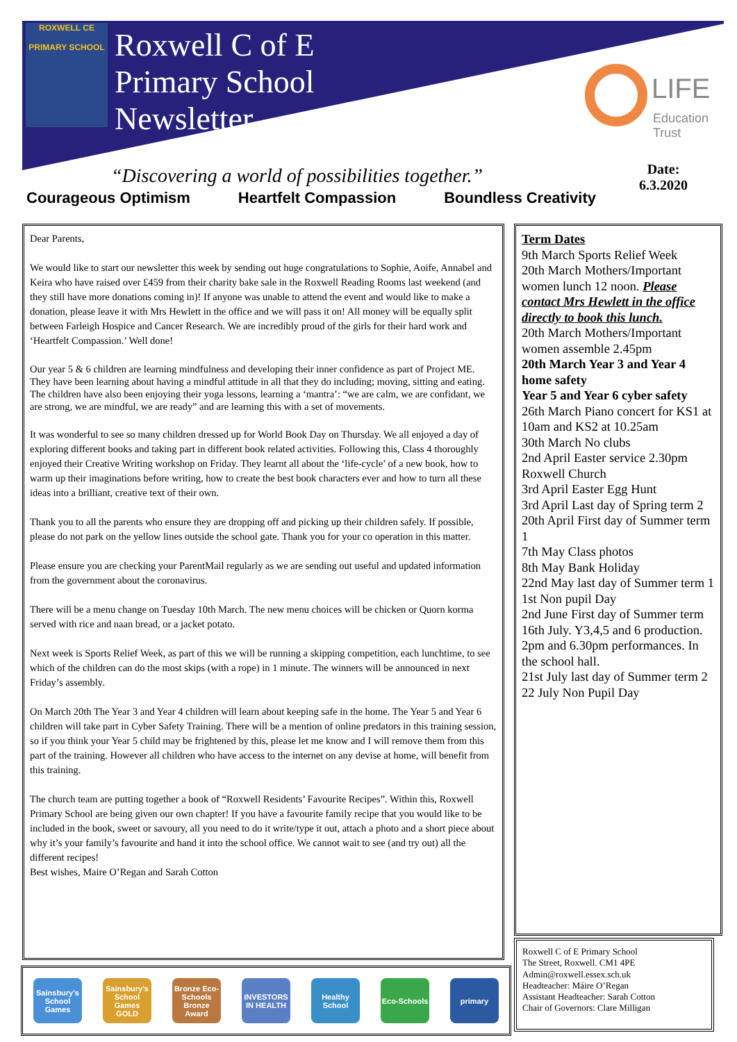ROXWELL CE
PRIMARY SCHOOL
Roxwell C of E
Primary School
Newsletter
LIFE
Education
Trust
“Discovering a world of possibilities together.”
Date:
6.3.2020
Courageous Optimism Heartfelt Compassion Boundless Creativity
Dear Parents,
We would like to start our newsletter this week by sending out huge congratulations to Sophie, Aoife, Annabel and Keira who have raised over £459 from their charity bake sale in the Roxwell Reading Rooms last weekend (and they still have more donations coming in)! If anyone was unable to attend the event and would like to make a donation, please leave it with Mrs Hewlett in the office and we will pass it on! All money will be equally split between Farleigh Hospice and Cancer Research. We are incredibly proud of the girls for their hard work and ‘Heartfelt Compassion.’ Well done!
Our year 5 & 6 children are learning mindfulness and developing their inner confidence as part of Project ME. They have been learning about having a mindful attitude in all that they do including; moving, sitting and eating. The children have also been enjoying their yoga lessons, learning a ‘mantra’: “we are calm, we are confidant, we are strong, we are mindful, we are ready” and are learning this with a set of movements.
It was wonderful to see so many children dressed up for World Book Day on Thursday. We all enjoyed a day of exploring different books and taking part in different book related activities. Following this, Class 4 thoroughly enjoyed their Creative Writing workshop on Friday. They learnt all about the ‘life-cycle’ of a new book, how to warm up their imaginations before writing, how to create the best book characters ever and how to turn all these ideas into a brilliant, creative text of their own.
Thank you to all the parents who ensure they are dropping off and picking up their children safely. If possible, please do not park on the yellow lines outside the school gate. Thank you for your co operation in this matter.
Please ensure you are checking your ParentMail regularly as we are sending out useful and updated information from the government about the coronavirus.
There will be a menu change on Tuesday 10th March. The new menu choices will be chicken or Quorn korma served with rice and naan bread, or a jacket potato.
Next week is Sports Relief Week, as part of this we will be running a skipping competition, each lunchtime, to see which of the children can do the most skips (with a rope) in 1 minute. The winners will be announced in next Friday’s assembly.
On March 20th The Year 3 and Year 4 children will learn about keeping safe in the home. The Year 5 and Year 6 children will take part in Cyber Safety Training. There will be a mention of online predators in this training session, so if you think your Year 5 child may be frightened by this, please let me know and I will remove them from this part of the training. However all children who have access to the internet on any devise at home, will benefit from this training.
The church team are putting together a book of “Roxwell Residents’ Favourite Recipes”. Within this, Roxwell Primary School are being given our own chapter! If you have a favourite family recipe that you would like to be included in the book, sweet or savoury, all you need to do it write/type it out, attach a photo and a short piece about why it’s your family’s favourite and hand it into the school office. We cannot wait to see (and try out) all the different recipes!
Best wishes, Maire O’Regan and Sarah Cotton
Term Dates
9th March Sports Relief Week
20th March Mothers/Important women lunch 12 noon. Please contact Mrs Hewlett in the office directly to book this lunch.
20th March Mothers/Important women assemble 2.45pm
20th March Year 3 and Year 4 home safety
Year 5 and Year 6 cyber safety
26th March Piano concert for KS1 at 10am and KS2 at 10.25am
30th March No clubs
2nd April Easter service 2.30pm Roxwell Church
3rd April Easter Egg Hunt
3rd April Last day of Spring term 2
20th April First day of Summer term 1
7th May Class photos
8th May Bank Holiday
22nd May last day of Summer term 1
1st Non pupil Day
2nd June First day of Summer term
16th July. Y3,4,5 and 6 production. 2pm and 6.30pm performances. In the school hall.
21st July last day of Summer term 2
22 July Non Pupil Day
Sainsbury's School Games
Sainsbury's School Games GOLD
Bronze Eco-Schools Bronze Award
INVESTORS IN HEALTH
Healthy School
Eco-Schools
primary
Roxwell C of E Primary School
The Street, Roxwell. CM1 4PE
Admin@roxwell.essex.sch.uk
Headteacher: Máire O’Regan
Assistant Headteacher: Sarah Cotton
Chair of Governors: Clare Milligan